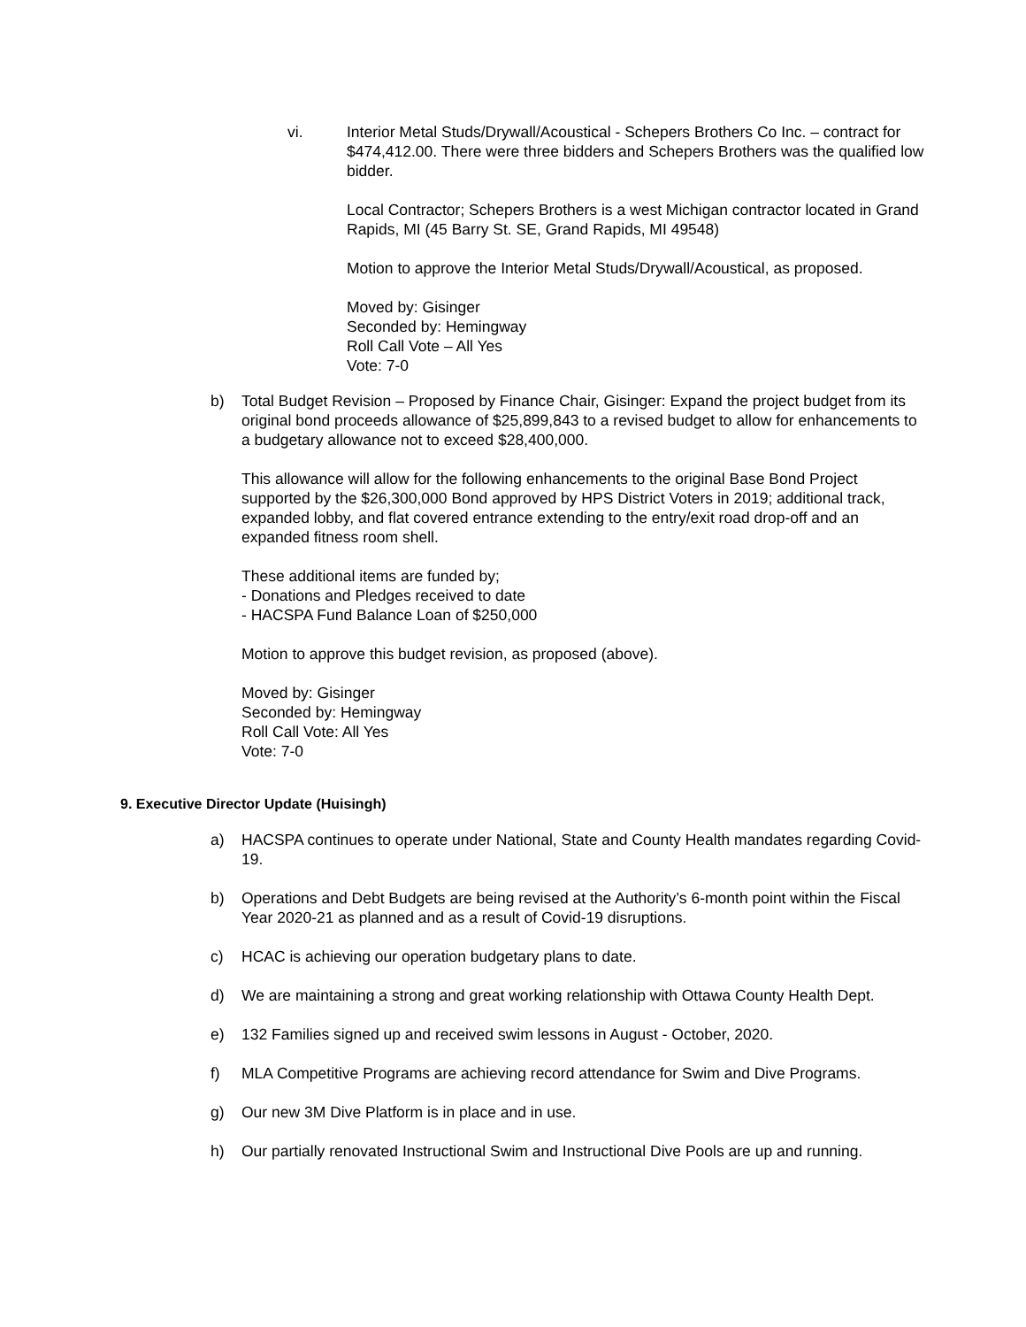vi. Interior Metal Studs/Drywall/Acoustical - Schepers Brothers Co Inc. – contract for $474,412.00. There were three bidders and Schepers Brothers was the qualified low bidder.
Local Contractor; Schepers Brothers is a west Michigan contractor located in Grand Rapids, MI (45 Barry St. SE, Grand Rapids, MI 49548)
Motion to approve the Interior Metal Studs/Drywall/Acoustical, as proposed.
Moved by: Gisinger
Seconded by: Hemingway
Roll Call Vote – All Yes
Vote: 7-0
b) Total Budget Revision – Proposed by Finance Chair, Gisinger: Expand the project budget from its original bond proceeds allowance of $25,899,843 to a revised budget to allow for enhancements to a budgetary allowance not to exceed $28,400,000.
This allowance will allow for the following enhancements to the original Base Bond Project supported by the $26,300,000 Bond approved by HPS District Voters in 2019; additional track, expanded lobby, and flat covered entrance extending to the entry/exit road drop-off and an expanded fitness room shell.
These additional items are funded by;
- Donations and Pledges received to date
- HACSPA Fund Balance Loan of $250,000
Motion to approve this budget revision, as proposed (above).
Moved by: Gisinger
Seconded by: Hemingway
Roll Call Vote: All Yes
Vote: 7-0
9. Executive Director Update (Huisingh)
a) HACSPA continues to operate under National, State and County Health mandates regarding Covid-19.
b) Operations and Debt Budgets are being revised at the Authority’s 6-month point within the Fiscal Year 2020-21 as planned and as a result of Covid-19 disruptions.
c) HCAC is achieving our operation budgetary plans to date.
d) We are maintaining a strong and great working relationship with Ottawa County Health Dept.
e) 132 Families signed up and received swim lessons in August - October, 2020.
f) MLA Competitive Programs are achieving record attendance for Swim and Dive Programs.
g) Our new 3M Dive Platform is in place and in use.
h) Our partially renovated Instructional Swim and Instructional Dive Pools are up and running.